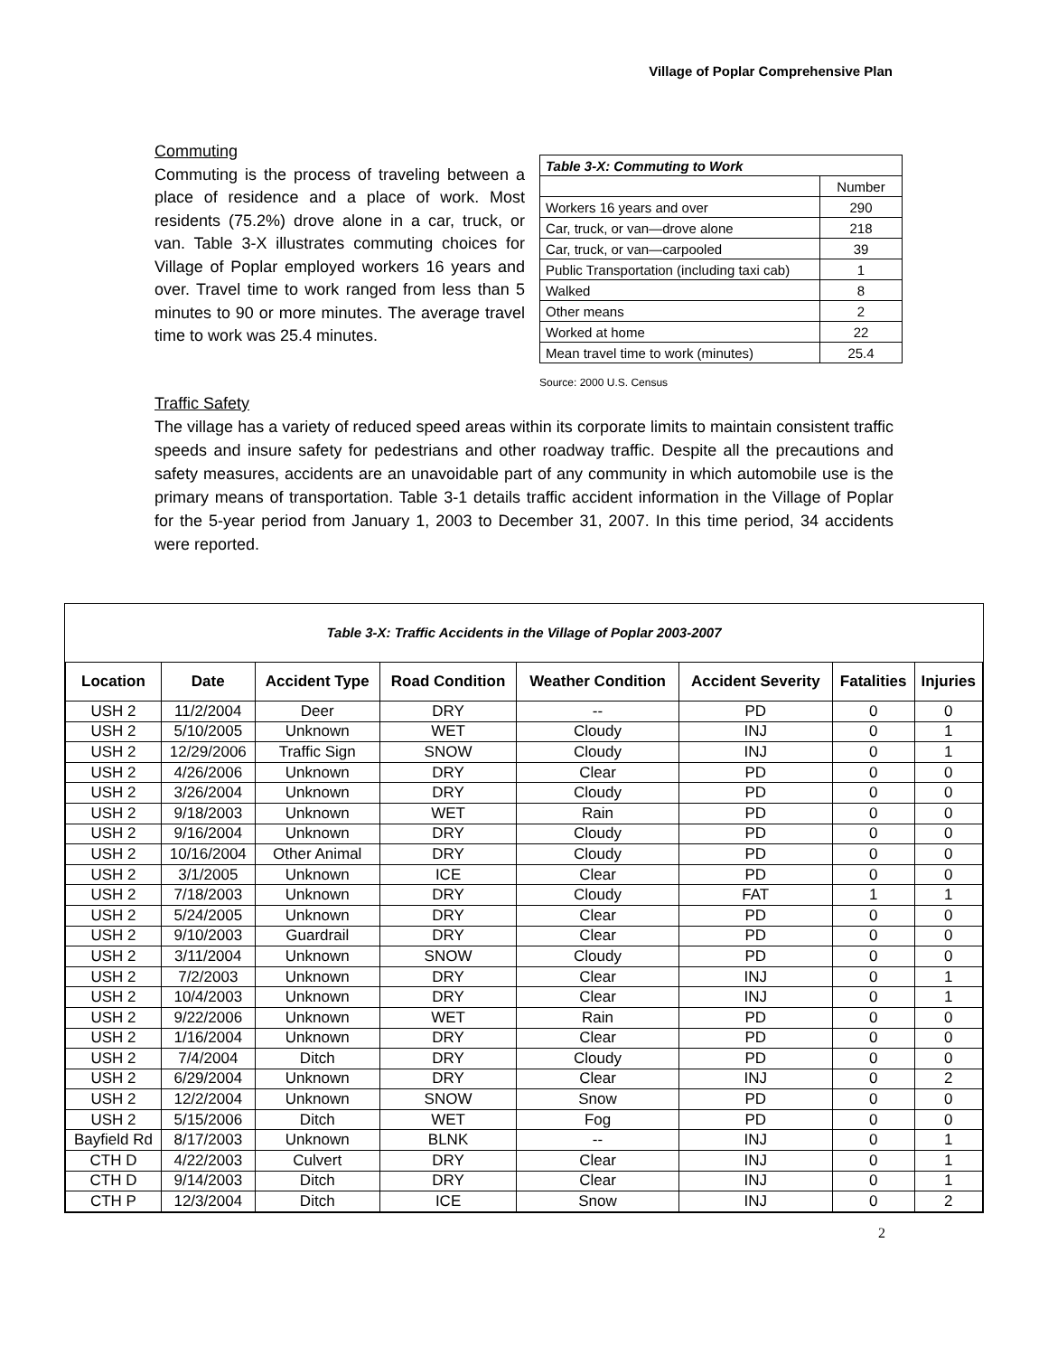Village of Poplar Comprehensive Plan
Commuting
Commuting is the process of traveling between a place of residence and a place of work. Most residents (75.2%) drove alone in a car, truck, or van. Table 3-X illustrates commuting choices for Village of Poplar employed workers 16 years and over. Travel time to work ranged from less than 5 minutes to 90 or more minutes. The average travel time to work was 25.4 minutes.
| Table 3-X: Commuting to Work | |
| | Number |
| Workers 16 years and over | 290 |
| Car, truck, or van—drove alone | 218 |
| Car, truck, or van—carpooled | 39 |
| Public Transportation (including taxi cab) | 1 |
| Walked | 8 |
| Other means | 2 |
| Worked at home | 22 |
| Mean travel time to work (minutes) | 25.4 |
Source: 2000 U.S. Census
Traffic Safety
The village has a variety of reduced speed areas within its corporate limits to maintain consistent traffic speeds and insure safety for pedestrians and other roadway traffic. Despite all the precautions and safety measures, accidents are an unavoidable part of any community in which automobile use is the primary means of transportation. Table 3-1 details traffic accident information in the Village of Poplar for the 5-year period from January 1, 2003 to December 31, 2007. In this time period, 34 accidents were reported.
Table 3-X: Traffic Accidents in the Village of Poplar 2003-2007
| Location | Date | Accident Type | Road Condition | Weather Condition | Accident Severity | Fatalities | Injuries |
| --- | --- | --- | --- | --- | --- | --- | --- |
| USH 2 | 11/2/2004 | Deer | DRY | -- | PD | 0 | 0 |
| USH 2 | 5/10/2005 | Unknown | WET | Cloudy | INJ | 0 | 1 |
| USH 2 | 12/29/2006 | Traffic Sign | SNOW | Cloudy | INJ | 0 | 1 |
| USH 2 | 4/26/2006 | Unknown | DRY | Clear | PD | 0 | 0 |
| USH 2 | 3/26/2004 | Unknown | DRY | Cloudy | PD | 0 | 0 |
| USH 2 | 9/18/2003 | Unknown | WET | Rain | PD | 0 | 0 |
| USH 2 | 9/16/2004 | Unknown | DRY | Cloudy | PD | 0 | 0 |
| USH 2 | 10/16/2004 | Other Animal | DRY | Cloudy | PD | 0 | 0 |
| USH 2 | 3/1/2005 | Unknown | ICE | Clear | PD | 0 | 0 |
| USH 2 | 7/18/2003 | Unknown | DRY | Cloudy | FAT | 1 | 1 |
| USH 2 | 5/24/2005 | Unknown | DRY | Clear | PD | 0 | 0 |
| USH 2 | 9/10/2003 | Guardrail | DRY | Clear | PD | 0 | 0 |
| USH 2 | 3/11/2004 | Unknown | SNOW | Cloudy | PD | 0 | 0 |
| USH 2 | 7/2/2003 | Unknown | DRY | Clear | INJ | 0 | 1 |
| USH 2 | 10/4/2003 | Unknown | DRY | Clear | INJ | 0 | 1 |
| USH 2 | 9/22/2006 | Unknown | WET | Rain | PD | 0 | 0 |
| USH 2 | 1/16/2004 | Unknown | DRY | Clear | PD | 0 | 0 |
| USH 2 | 7/4/2004 | Ditch | DRY | Cloudy | PD | 0 | 0 |
| USH 2 | 6/29/2004 | Unknown | DRY | Clear | INJ | 0 | 2 |
| USH 2 | 12/2/2004 | Unknown | SNOW | Snow | PD | 0 | 0 |
| USH 2 | 5/15/2006 | Ditch | WET | Fog | PD | 0 | 0 |
| Bayfield Rd | 8/17/2003 | Unknown | BLNK | -- | INJ | 0 | 1 |
| CTH D | 4/22/2003 | Culvert | DRY | Clear | INJ | 0 | 1 |
| CTH D | 9/14/2003 | Ditch | DRY | Clear | INJ | 0 | 1 |
| CTH P | 12/3/2004 | Ditch | ICE | Snow | INJ | 0 | 2 |
2